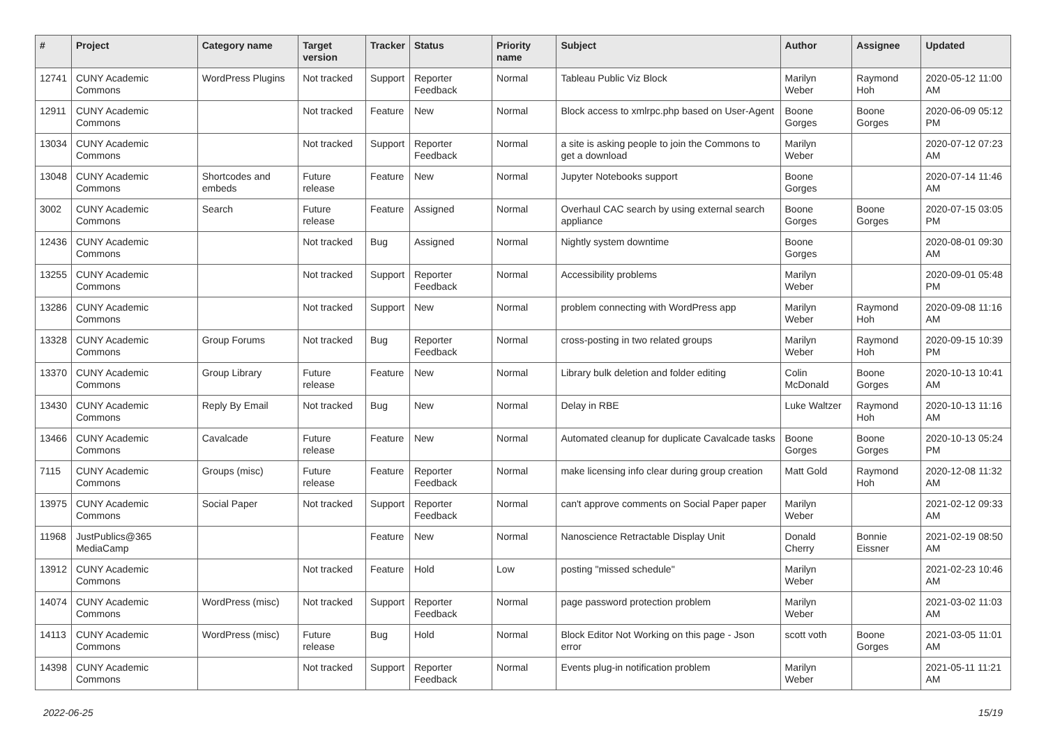| # | Project | Category name | Target version | Tracker | Status | Priority name | Subject | Author | Assignee | Updated |
| --- | --- | --- | --- | --- | --- | --- | --- | --- | --- | --- |
| 12741 | CUNY Academic Commons | WordPress Plugins | Not tracked | Support | Reporter Feedback | Normal | Tableau Public Viz Block | Marilyn Weber | Raymond Hoh | 2020-05-12 11:00 AM |
| 12911 | CUNY Academic Commons | | Not tracked | Feature | New | Normal | Block access to xmlrpc.php based on User-Agent | Boone Gorges | Boone Gorges | 2020-06-09 05:12 PM |
| 13034 | CUNY Academic Commons | | Not tracked | Support | Reporter Feedback | Normal | a site is asking people to join the Commons to get a download | Marilyn Weber | | 2020-07-12 07:23 AM |
| 13048 | CUNY Academic Commons | Shortcodes and embeds | Future release | Feature | New | Normal | Jupyter Notebooks support | Boone Gorges | | 2020-07-14 11:46 AM |
| 3002 | CUNY Academic Commons | Search | Future release | Feature | Assigned | Normal | Overhaul CAC search by using external search appliance | Boone Gorges | Boone Gorges | 2020-07-15 03:05 PM |
| 12436 | CUNY Academic Commons | | Not tracked | Bug | Assigned | Normal | Nightly system downtime | Boone Gorges | | 2020-08-01 09:30 AM |
| 13255 | CUNY Academic Commons | | Not tracked | Support | Reporter Feedback | Normal | Accessibility problems | Marilyn Weber | | 2020-09-01 05:48 PM |
| 13286 | CUNY Academic Commons | | Not tracked | Support | New | Normal | problem connecting with WordPress app | Marilyn Weber | Raymond Hoh | 2020-09-08 11:16 AM |
| 13328 | CUNY Academic Commons | Group Forums | Not tracked | Bug | Reporter Feedback | Normal | cross-posting in two related groups | Marilyn Weber | Raymond Hoh | 2020-09-15 10:39 PM |
| 13370 | CUNY Academic Commons | Group Library | Future release | Feature | New | Normal | Library bulk deletion and folder editing | Colin McDonald | Boone Gorges | 2020-10-13 10:41 AM |
| 13430 | CUNY Academic Commons | Reply By Email | Not tracked | Bug | New | Normal | Delay in RBE | Luke Waltzer | Raymond Hoh | 2020-10-13 11:16 AM |
| 13466 | CUNY Academic Commons | Cavalcade | Future release | Feature | New | Normal | Automated cleanup for duplicate Cavalcade tasks | Boone Gorges | Boone Gorges | 2020-10-13 05:24 PM |
| 7115 | CUNY Academic Commons | Groups (misc) | Future release | Feature | Reporter Feedback | Normal | make licensing info clear during group creation | Matt Gold | Raymond Hoh | 2020-12-08 11:32 AM |
| 13975 | CUNY Academic Commons | Social Paper | Not tracked | Support | Reporter Feedback | Normal | can't approve comments on Social Paper paper | Marilyn Weber | | 2021-02-12 09:33 AM |
| 11968 | JustPublics@365 MediaCamp | | | Feature | New | Normal | Nanoscience Retractable Display Unit | Donald Cherry | Bonnie Eissner | 2021-02-19 08:50 AM |
| 13912 | CUNY Academic Commons | | Not tracked | Feature | Hold | Low | posting "missed schedule" | Marilyn Weber | | 2021-02-23 10:46 AM |
| 14074 | CUNY Academic Commons | WordPress (misc) | Not tracked | Support | Reporter Feedback | Normal | page password protection problem | Marilyn Weber | | 2021-03-02 11:03 AM |
| 14113 | CUNY Academic Commons | WordPress (misc) | Future release | Bug | Hold | Normal | Block Editor Not Working on this page - Json error | scott voth | Boone Gorges | 2021-03-05 11:01 AM |
| 14398 | CUNY Academic Commons | | Not tracked | Support | Reporter Feedback | Normal | Events plug-in notification problem | Marilyn Weber | | 2021-05-11 11:21 AM |
2022-06-25 15/19